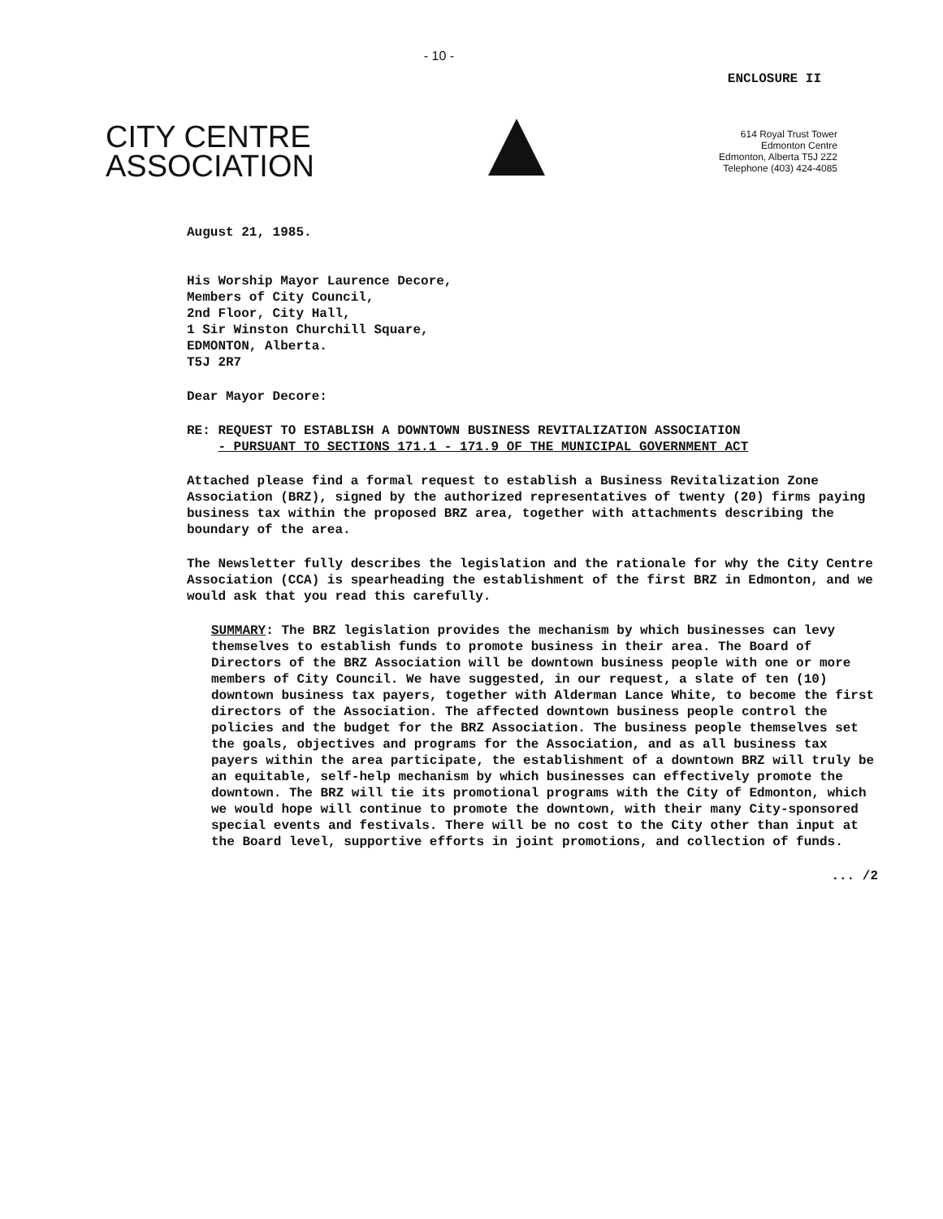- 10 -
ENCLOSURE II
CITY CENTRE
ASSOCIATION
614 Royal Trust Tower
Edmonton Centre
Edmonton, Alberta T5J 2Z2
Telephone (403) 424-4085
August 21, 1985.
His Worship Mayor Laurence Decore,
Members of City Council,
2nd Floor, City Hall,
1 Sir Winston Churchill Square,
EDMONTON, Alberta.
T5J 2R7
Dear Mayor Decore:
RE: REQUEST TO ESTABLISH A DOWNTOWN BUSINESS REVITALIZATION ASSOCIATION
- PURSUANT TO SECTIONS 171.1 - 171.9 OF THE MUNICIPAL GOVERNMENT ACT
Attached please find a formal request to establish a Business Revitalization Zone Association (BRZ), signed by the authorized representatives of twenty (20) firms paying business tax within the proposed BRZ area, together with attachments describing the boundary of the area.
The Newsletter fully describes the legislation and the rationale for why the City Centre Association (CCA) is spearheading the establishment of the first BRZ in Edmonton, and we would ask that you read this carefully.
SUMMARY: The BRZ legislation provides the mechanism by which businesses can levy themselves to establish funds to promote business in their area. The Board of Directors of the BRZ Association will be downtown business people with one or more members of City Council. We have suggested, in our request, a slate of ten (10) downtown business tax payers, together with Alderman Lance White, to become the first directors of the Association. The affected downtown business people control the policies and the budget for the BRZ Association. The business people themselves set the goals, objectives and programs for the Association, and as all business tax payers within the area participate, the establishment of a downtown BRZ will truly be an equitable, self-help mechanism by which businesses can effectively promote the downtown. The BRZ will tie its promotional programs with the City of Edmonton, which we would hope will continue to promote the downtown, with their many City-sponsored special events and festivals. There will be no cost to the City other than input at the Board level, supportive efforts in joint promotions, and collection of funds.
... /2